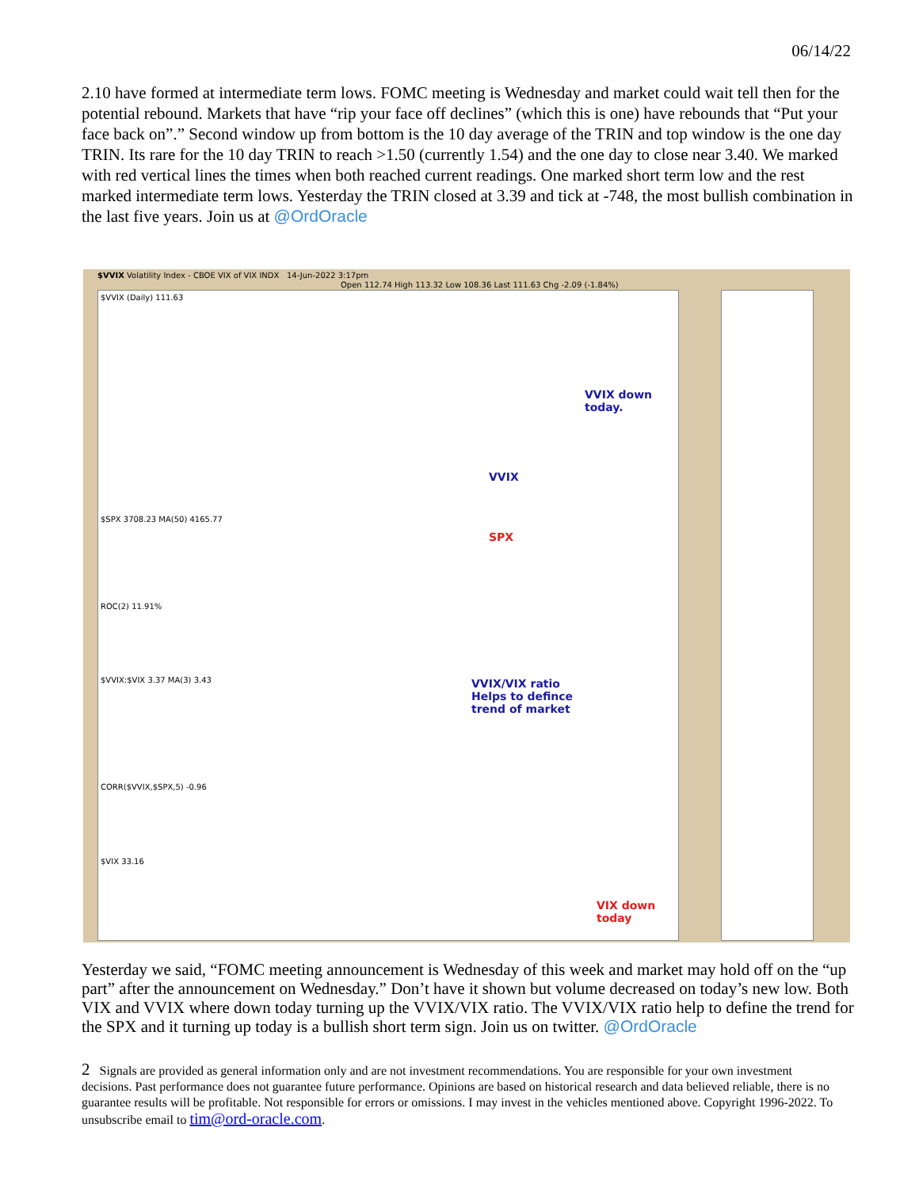06/14/22
2.10 have formed at intermediate term lows. FOMC meeting is Wednesday and market could wait tell then for the potential rebound. Markets that have “rip your face off declines” (which this is one) have rebounds that “Put your face back on”.” Second window up from bottom is the 10 day average of the TRIN and top window is the one day TRIN. Its rare for the 10 day TRIN to reach >1.50 (currently 1.54) and the one day to close near 3.40. We marked with red vertical lines the times when both reached current readings. One marked short term low and the rest marked intermediate term lows. Yesterday the TRIN closed at 3.39 and tick at -748, the most bullish combination in the last five years. Join us at @OrdOracle
$VVIX Volatility Index - CBOE VIX of VIX INDX 14-Jun-2022 3:17pm
Open 112.74 High 113.32 Low 108.36 Last 111.63 Chg -2.09 (-1.84%)
VVIX down
today.
VVIX
SPX
VVIX/VIX ratio
Helps to defince
trend of market
VIX down
today
$VVIX (Daily) 111.63
$SPX 3708.23 MA(50) 4165.77
ROC(2) 11.91%
$VVIX:$VIX 3.37 MA(3) 3.43
CORR($VVIX,$SPX,5) -0.96
$VIX 33.16
Yesterday we said, “FOMC meeting announcement is Wednesday of this week and market may hold off on the “up part” after the announcement on Wednesday.” Don’t have it shown but volume decreased on today’s new low. Both VIX and VVIX where down today turning up the VVIX/VIX ratio. The VVIX/VIX ratio help to define the trend for the SPX and it turning up today is a bullish short term sign. Join us on twitter. @OrdOracle
2 Signals are provided as general information only and are not investment recommendations. You are responsible for your own investment decisions. Past performance does not guarantee future performance. Opinions are based on historical research and data believed reliable, there is no guarantee results will be profitable. Not responsible for errors or omissions. I may invest in the vehicles mentioned above. Copyright 1996-2022. To unsubscribe email to tim@ord-oracle.com.